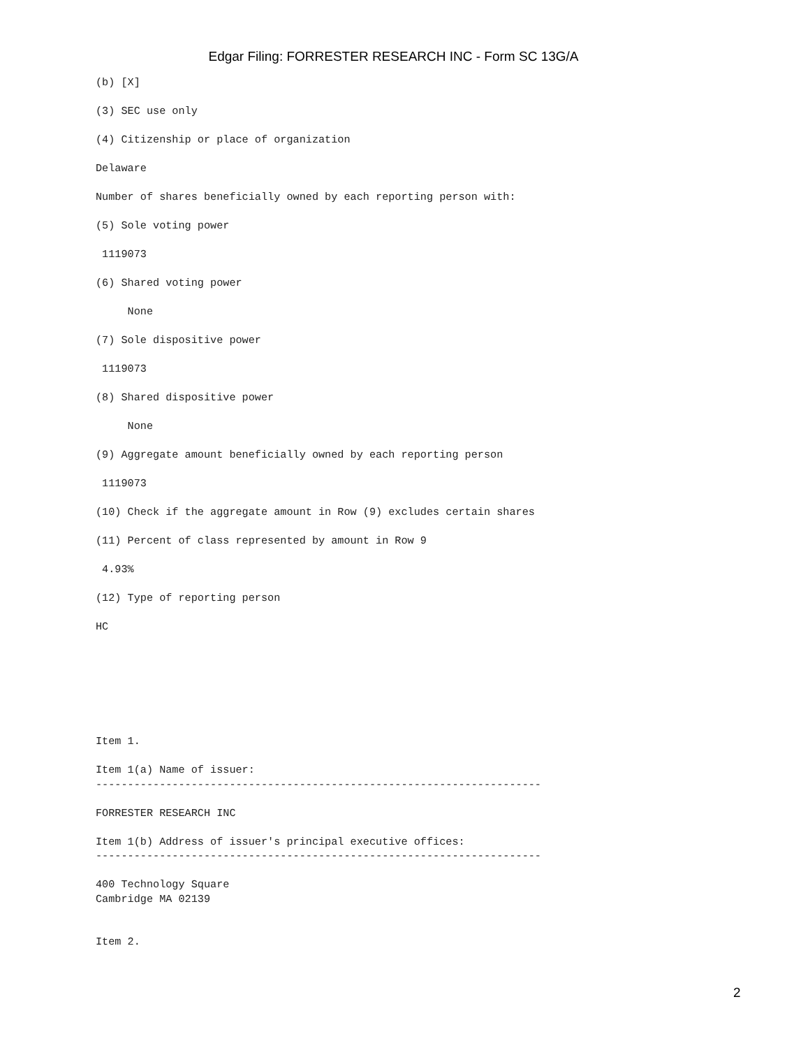Edgar Filing: FORRESTER RESEARCH INC - Form SC 13G/A
(b) [X]

(3) SEC use only

(4) Citizenship or place of organization

Delaware

Number of shares beneficially owned by each reporting person with:

(5) Sole voting power

 1119073

(6) Shared voting power

     None

(7) Sole dispositive power

 1119073

(8) Shared dispositive power

     None

(9) Aggregate amount beneficially owned by each reporting person

 1119073

(10) Check if the aggregate amount in Row (9) excludes certain shares

(11) Percent of class represented by amount in Row 9

 4.93%

(12) Type of reporting person

HC







Item 1.

Item 1(a) Name of issuer:
----------------------------------------------------------------------

FORRESTER RESEARCH INC

Item 1(b) Address of issuer's principal executive offices:
----------------------------------------------------------------------

400 Technology Square
Cambridge MA 02139


Item 2.
2